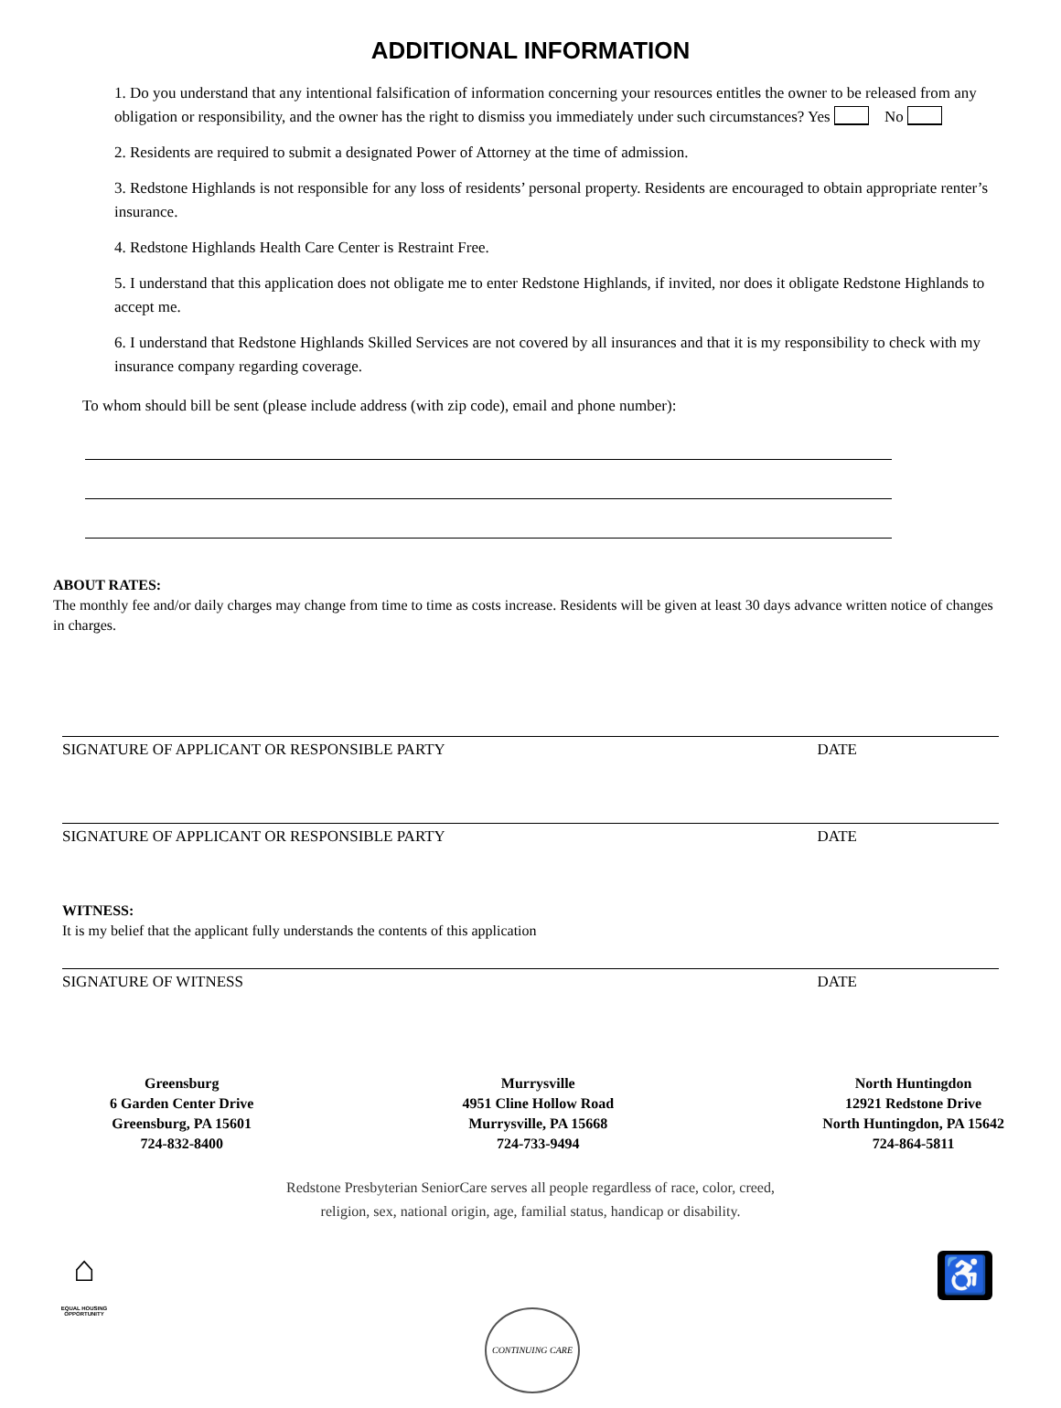ADDITIONAL INFORMATION
1. Do you understand that any intentional falsification of information concerning your resources entitles the owner to be released from any obligation or responsibility, and the owner has the right to dismiss you immediately under such circumstances? Yes No
2. Residents are required to submit a designated Power of Attorney at the time of admission.
3. Redstone Highlands is not responsible for any loss of residents’ personal property. Residents are encouraged to obtain appropriate renter’s insurance.
4. Redstone Highlands Health Care Center is Restraint Free.
5. I understand that this application does not obligate me to enter Redstone Highlands, if invited, nor does it obligate Redstone Highlands to accept me.
6. I understand that Redstone Highlands Skilled Services are not covered by all insurances and that it is my responsibility to check with my insurance company regarding coverage.
To whom should bill be sent (please include address (with zip code), email and phone number):
ABOUT RATES:
The monthly fee and/or daily charges may change from time to time as costs increase. Residents will be given at least 30 days advance written notice of changes in charges.
SIGNATURE OF APPLICANT OR RESPONSIBLE PARTY DATE
SIGNATURE OF APPLICANT OR RESPONSIBLE PARTY DATE
WITNESS:
It is my belief that the applicant fully understands the contents of this application
SIGNATURE OF WITNESS DATE
Greensburg
6 Garden Center Drive
Greensburg, PA 15601
724-832-8400
Murrysville
4951 Cline Hollow Road
Murrysville, PA 15668
724-733-9494
North Huntingdon
12921 Redstone Drive
North Huntingdon, PA 15642
724-864-5811
Redstone Presbyterian SeniorCare serves all people regardless of race, color, creed,
religion, sex, national origin, age, familial status, handicap or disability.
⌂
EQUAL HOUSING OPPORTUNITY
♿
CONTINUING CARE